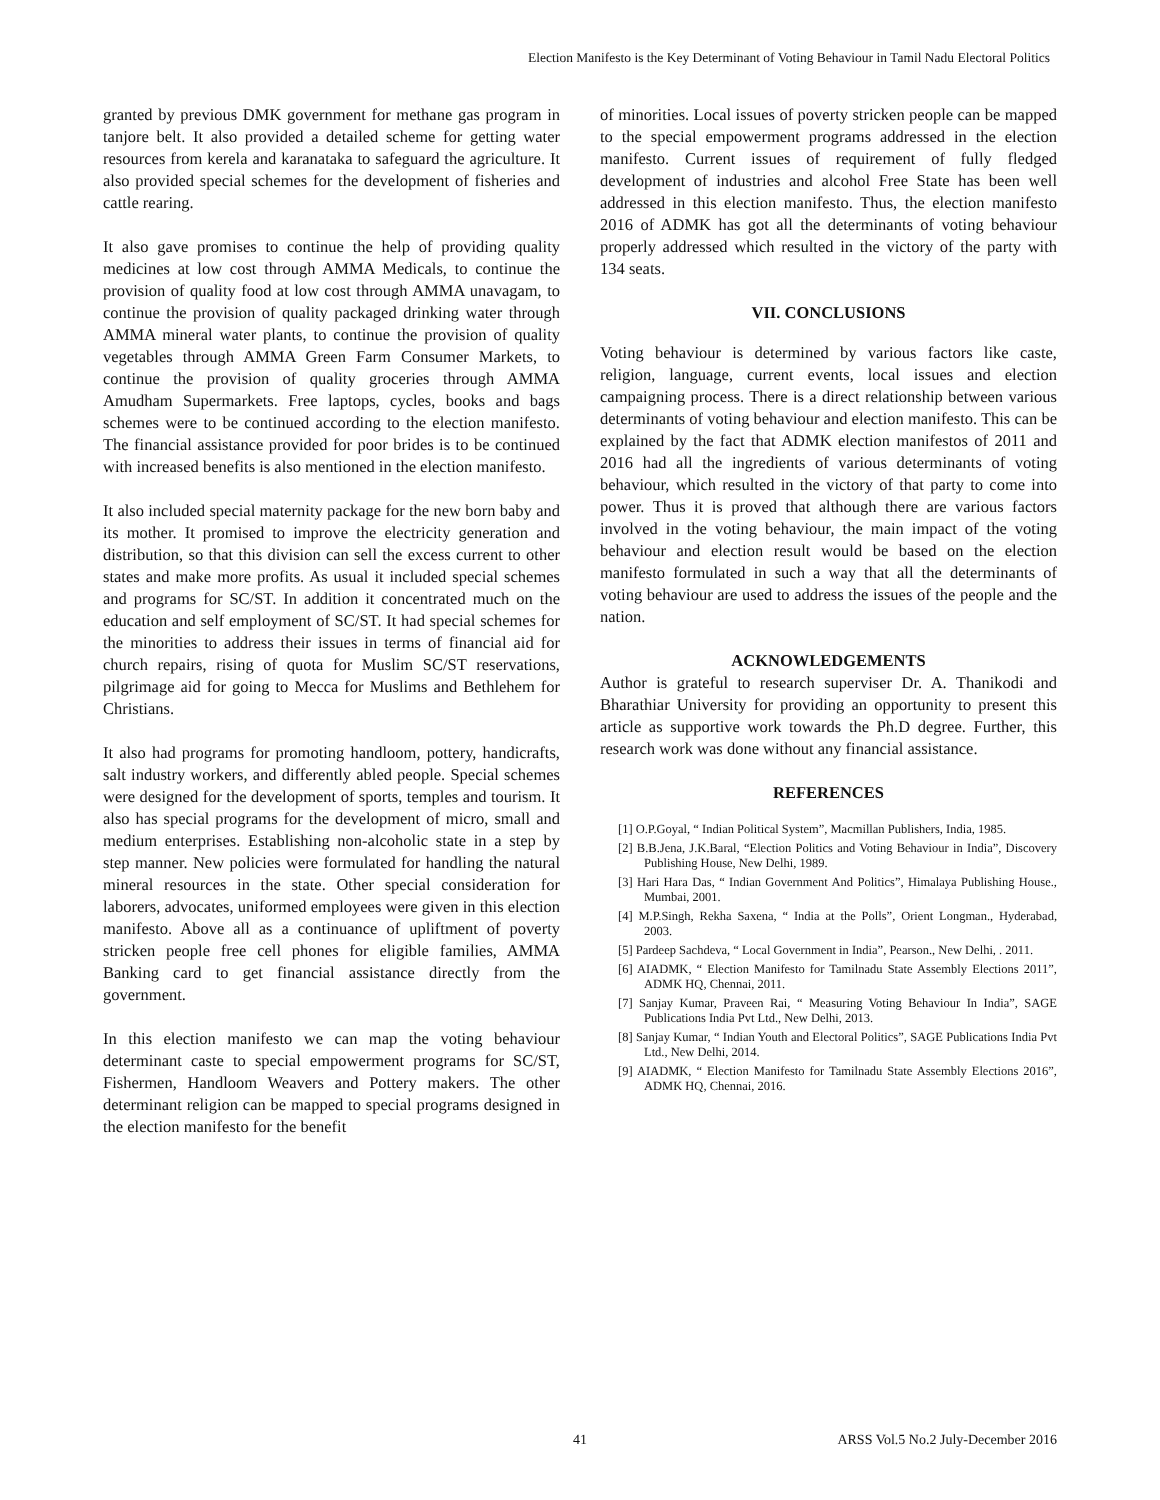Election Manifesto is the Key Determinant of Voting Behaviour in Tamil Nadu Electoral Politics
granted by previous DMK government for methane gas program in tanjore belt. It also provided a detailed scheme for getting water resources from kerela and karanataka to safeguard the agriculture. It also provided special schemes for the development of fisheries and cattle rearing.
It also gave promises to continue the help of providing quality medicines at low cost through AMMA Medicals, to continue the provision of quality food at low cost through AMMA unavagam, to continue the provision of quality packaged drinking water through AMMA mineral water plants, to continue the provision of quality vegetables through AMMA Green Farm Consumer Markets, to continue the provision of quality groceries through AMMA Amudham Supermarkets. Free laptops, cycles, books and bags schemes were to be continued according to the election manifesto. The financial assistance provided for poor brides is to be continued with increased benefits is also mentioned in the election manifesto.
It also included special maternity package for the new born baby and its mother. It promised to improve the electricity generation and distribution, so that this division can sell the excess current to other states and make more profits. As usual it included special schemes and programs for SC/ST. In addition it concentrated much on the education and self employment of SC/ST. It had special schemes for the minorities to address their issues in terms of financial aid for church repairs, rising of quota for Muslim SC/ST reservations, pilgrimage aid for going to Mecca for Muslims and Bethlehem for Christians.
It also had programs for promoting handloom, pottery, handicrafts, salt industry workers, and differently abled people. Special schemes were designed for the development of sports, temples and tourism. It also has special programs for the development of micro, small and medium enterprises. Establishing non-alcoholic state in a step by step manner. New policies were formulated for handling the natural mineral resources in the state. Other special consideration for laborers, advocates, uniformed employees were given in this election manifesto. Above all as a continuance of upliftment of poverty stricken people free cell phones for eligible families, AMMA Banking card to get financial assistance directly from the government.
In this election manifesto we can map the voting behaviour determinant caste to special empowerment programs for SC/ST, Fishermen, Handloom Weavers and Pottery makers. The other determinant religion can be mapped to special programs designed in the election manifesto for the benefit
of minorities. Local issues of poverty stricken people can be mapped to the special empowerment programs addressed in the election manifesto. Current issues of requirement of fully fledged development of industries and alcohol Free State has been well addressed in this election manifesto. Thus, the election manifesto 2016 of ADMK has got all the determinants of voting behaviour properly addressed which resulted in the victory of the party with 134 seats.
VII. CONCLUSIONS
Voting behaviour is determined by various factors like caste, religion, language, current events, local issues and election campaigning process. There is a direct relationship between various determinants of voting behaviour and election manifesto. This can be explained by the fact that ADMK election manifestos of 2011 and 2016 had all the ingredients of various determinants of voting behaviour, which resulted in the victory of that party to come into power. Thus it is proved that although there are various factors involved in the voting behaviour, the main impact of the voting behaviour and election result would be based on the election manifesto formulated in such a way that all the determinants of voting behaviour are used to address the issues of the people and the nation.
ACKNOWLEDGEMENTS
Author is grateful to research superviser Dr. A. Thanikodi and Bharathiar University for providing an opportunity to present this article as supportive work towards the Ph.D degree. Further, this research work was done without any financial assistance.
REFERENCES
[1] O.P.Goyal, “ Indian Political System”, Macmillan Publishers, India, 1985.
[2] B.B.Jena, J.K.Baral, “Election Politics and Voting Behaviour in India”, Discovery Publishing House, New Delhi, 1989.
[3] Hari Hara Das, “ Indian Government And Politics”, Himalaya Publishing House., Mumbai, 2001.
[4] M.P.Singh, Rekha Saxena, “ India at the Polls”, Orient Longman., Hyderabad, 2003.
[5] Pardeep Sachdeva, “ Local Government in India”, Pearson., New Delhi, . 2011.
[6] AIADMK, “ Election Manifesto for Tamilnadu State Assembly Elections 2011”, ADMK HQ, Chennai, 2011.
[7] Sanjay Kumar, Praveen Rai, “ Measuring Voting Behaviour In India”, SAGE Publications India Pvt Ltd., New Delhi, 2013.
[8] Sanjay Kumar, “ Indian Youth and Electoral Politics”, SAGE Publications India Pvt Ltd., New Delhi, 2014.
[9] AIADMK, “ Election Manifesto for Tamilnadu State Assembly Elections 2016”, ADMK HQ, Chennai, 2016.
41 ARSS Vol.5 No.2 July-December 2016